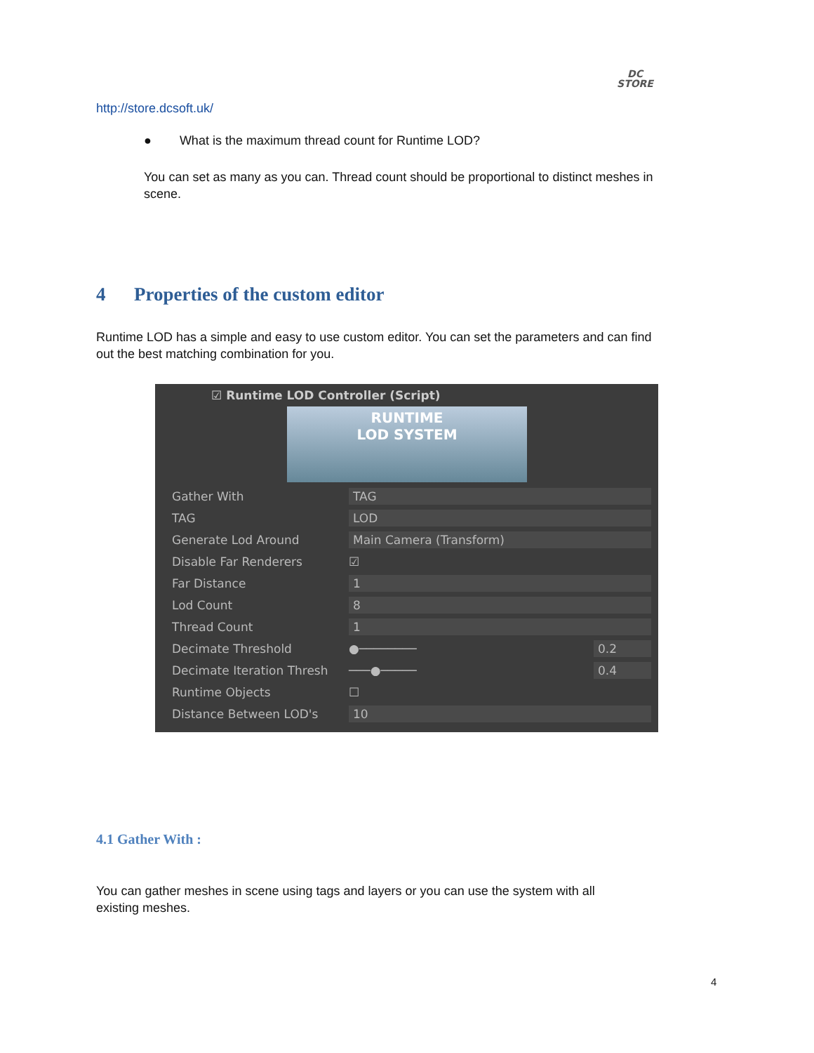DC
STORE
http://store.dcsoft.uk/
● What is the maximum thread count for Runtime LOD?
You can set as many as you can. Thread count should be proportional to distinct meshes in scene.
4 Properties of the custom editor
Runtime LOD has a simple and easy to use custom editor. You can set the parameters and can find out the best matching combination for you.
☑ Runtime LOD Controller (Script)
RUNTIME
LOD SYSTEM
Gather With TAG
TAG LOD
Generate Lod Around Main Camera (Transform)
Disable Far Renderers ☑
Far Distance 1
Lod Count 8
Thread Count 1
Decimate Threshold ●──────── 0.2
Decimate Iteration Thresh ───●───── 0.4
Runtime Objects ☐
Distance Between LOD's 10
4.1 Gather With :
You can gather meshes in scene using tags and layers or you can use the system with all existing meshes.
4